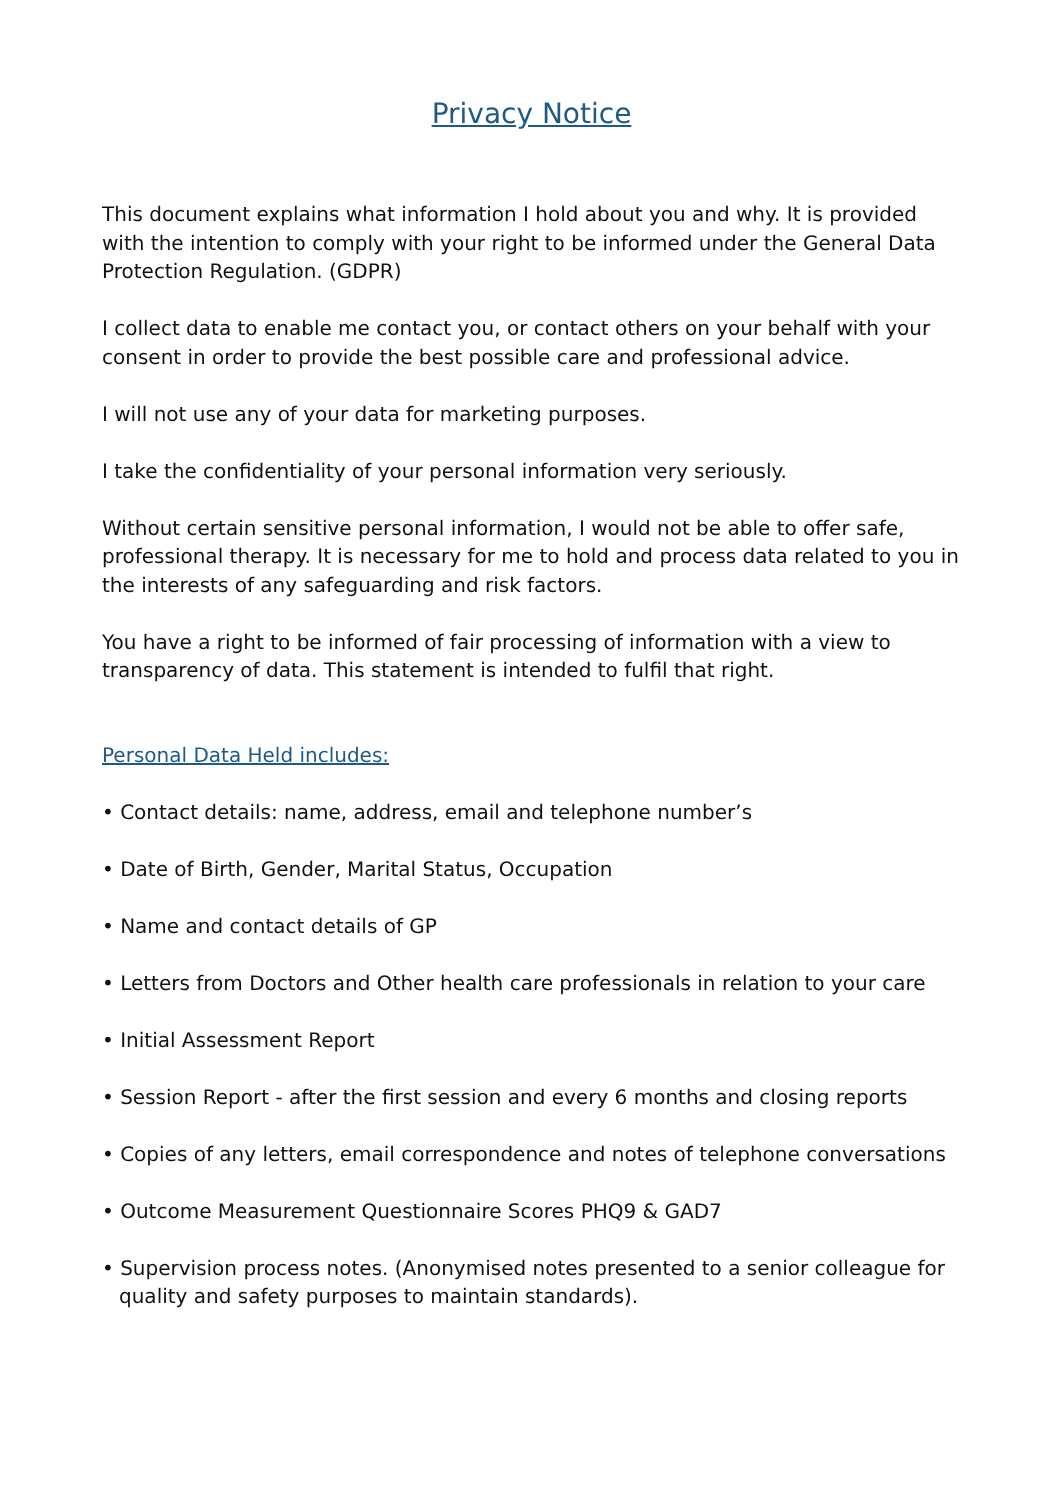Privacy Notice
This document explains what information I hold about you and why. It is provided with the intention to comply with your right to be informed under the General Data Protection Regulation. (GDPR)
I collect data to enable me contact you, or contact others on your behalf with your consent in order to provide the best possible care and professional advice.
I will not use any of your data for marketing purposes.
I take the confidentiality of your personal information very seriously.
Without certain sensitive personal information, I would not be able to offer safe, professional therapy. It is necessary for me to hold and process data related to you in the interests of any safeguarding and risk factors.
You have a right to be informed of fair processing of information with a view to transparency of data. This statement is intended to fulfil that right.
Personal Data Held includes:
• Contact details: name, address, email and telephone number’s
• Date of Birth, Gender, Marital Status, Occupation
• Name and contact details of GP
• Letters from Doctors and Other health care professionals in relation to your care
• Initial Assessment Report
• Session Report - after the first session and every 6 months and closing reports
• Copies of any letters, email correspondence and notes of telephone conversations
• Outcome Measurement Questionnaire Scores PHQ9 & GAD7
• Supervision process notes. (Anonymised notes presented to a senior colleague for quality and safety purposes to maintain standards).